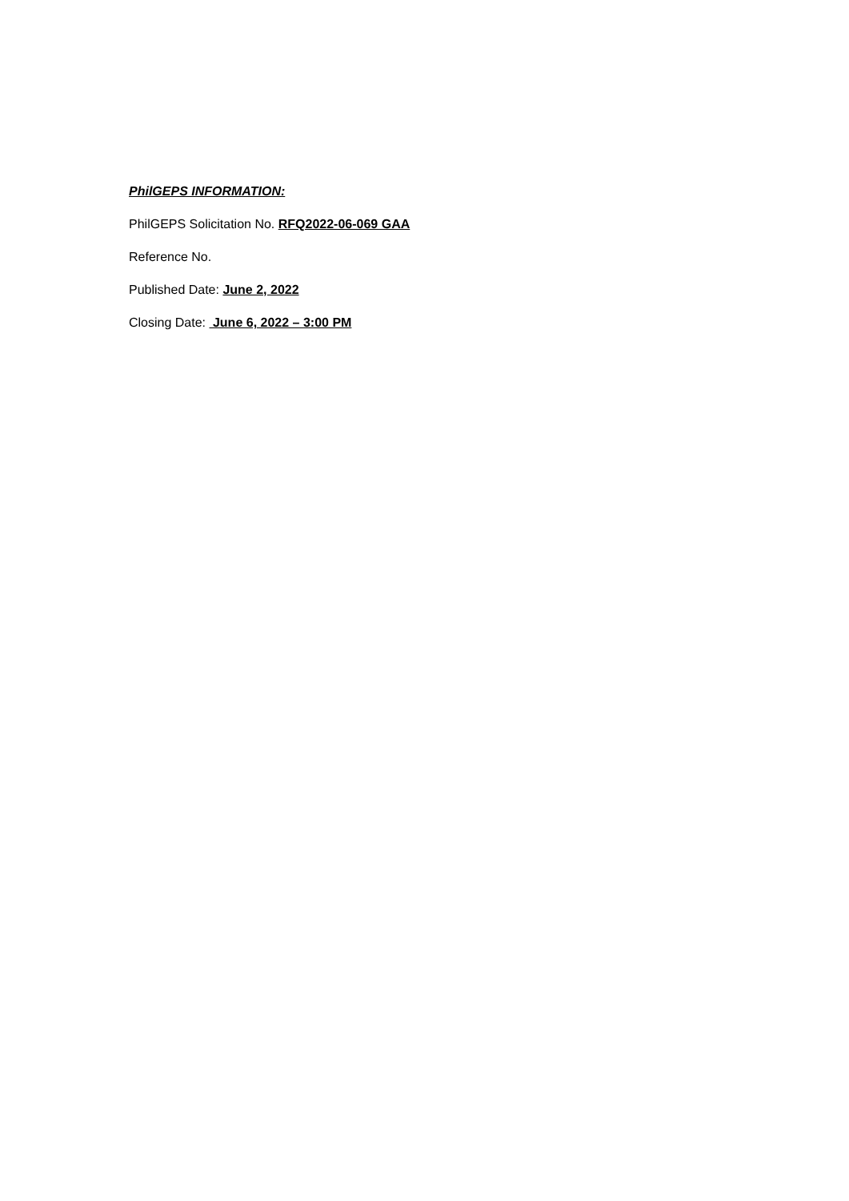PhilGEPS INFORMATION:
PhilGEPS Solicitation No. RFQ2022-06-069 GAA
Reference No.
Published Date: June 2, 2022
Closing Date: June 6, 2022 – 3:00 PM